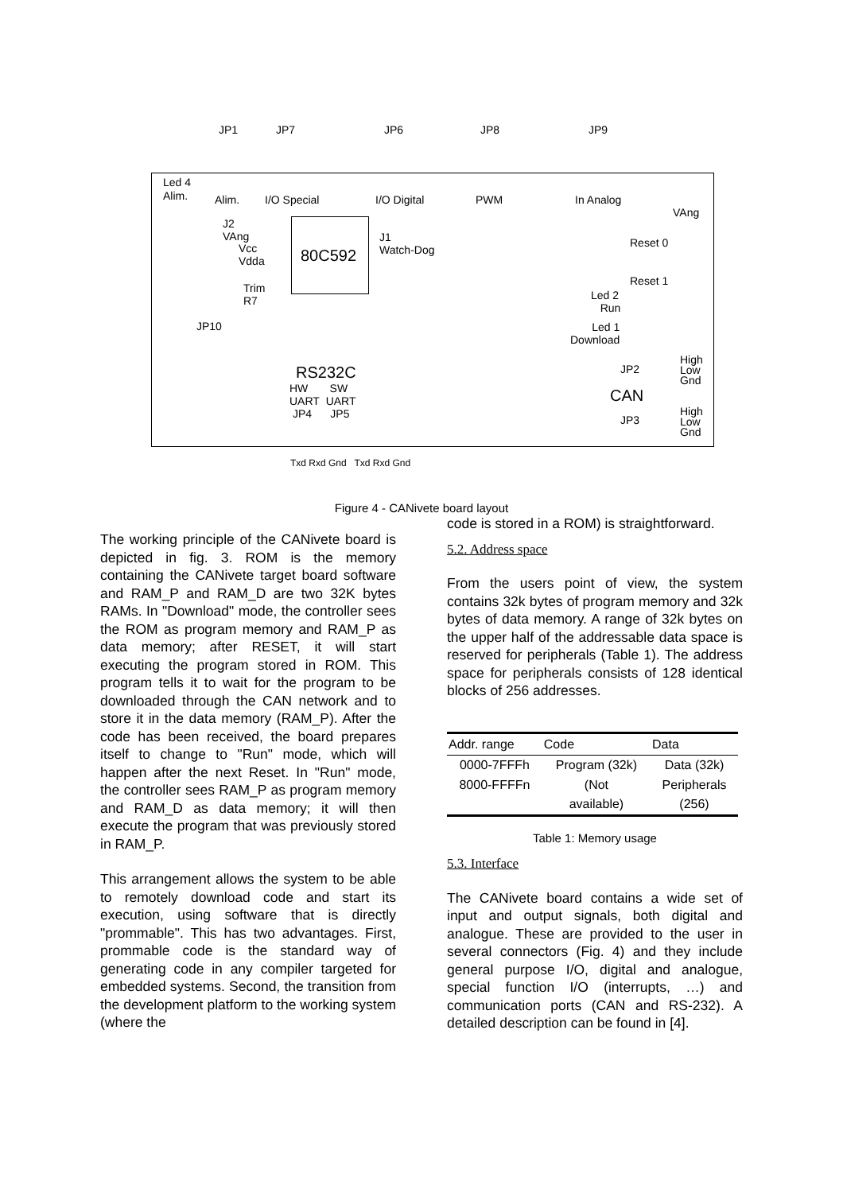JP1 JP7 JP6 JP8 JP9
Led 4
Alim. Alim. I/O Special I/O Digital PWM In Analog
VAng
J2
VAng
Vcc
Vdda
80C592
J1
Watch-Dog
Reset 0
Reset 1
Trim
R7 Led 2
Run
JP10 Led 1
Download
RS232C JP2
High
Low
Gnd HW SW
UART UART
JP4 JP5
CAN
JP3
High
Low
Gnd
Txd Rxd Gnd Txd Rxd Gnd
Figure 4 - CANivete board layout
The working principle of the CANivete board is depicted in fig. 3. ROM is the memory containing the CANivete target board software and RAM_P and RAM_D are two 32K bytes RAMs. In "Download" mode, the controller sees the ROM as program memory and RAM_P as data memory; after RESET, it will start executing the program stored in ROM. This program tells it to wait for the program to be downloaded through the CAN network and to store it in the data memory (RAM_P). After the code has been received, the board prepares itself to change to "Run" mode, which will happen after the next Reset. In "Run" mode, the controller sees RAM_P as program memory and RAM_D as data memory; it will then execute the program that was previously stored in RAM_P.
This arrangement allows the system to be able to remotely download code and start its execution, using software that is directly "prommable". This has two advantages. First, prommable code is the standard way of generating code in any compiler targeted for embedded systems. Second, the transition from the development platform to the working system (where the
code is stored in a ROM) is straightforward.
5.2. Address space
From the users point of view, the system contains 32k bytes of program memory and 32k bytes of data memory. A range of 32k bytes on the upper half of the addressable data space is reserved for peripherals (Table 1). The address space for peripherals consists of 128 identical blocks of 256 addresses.
| Addr. range | Code | Data |
| --- | --- | --- |
| 0000-7FFFh | Program (32k) | Data (32k) |
| 8000-FFFFn | (Not | Peripherals |
| | available) | (256) |
Table 1: Memory usage
5.3. Interface
The CANivete board contains a wide set of input and output signals, both digital and analogue. These are provided to the user in several connectors (Fig. 4) and they include general purpose I/O, digital and analogue, special function I/O (interrupts, …) and communication ports (CAN and RS-232). A detailed description can be found in [4].